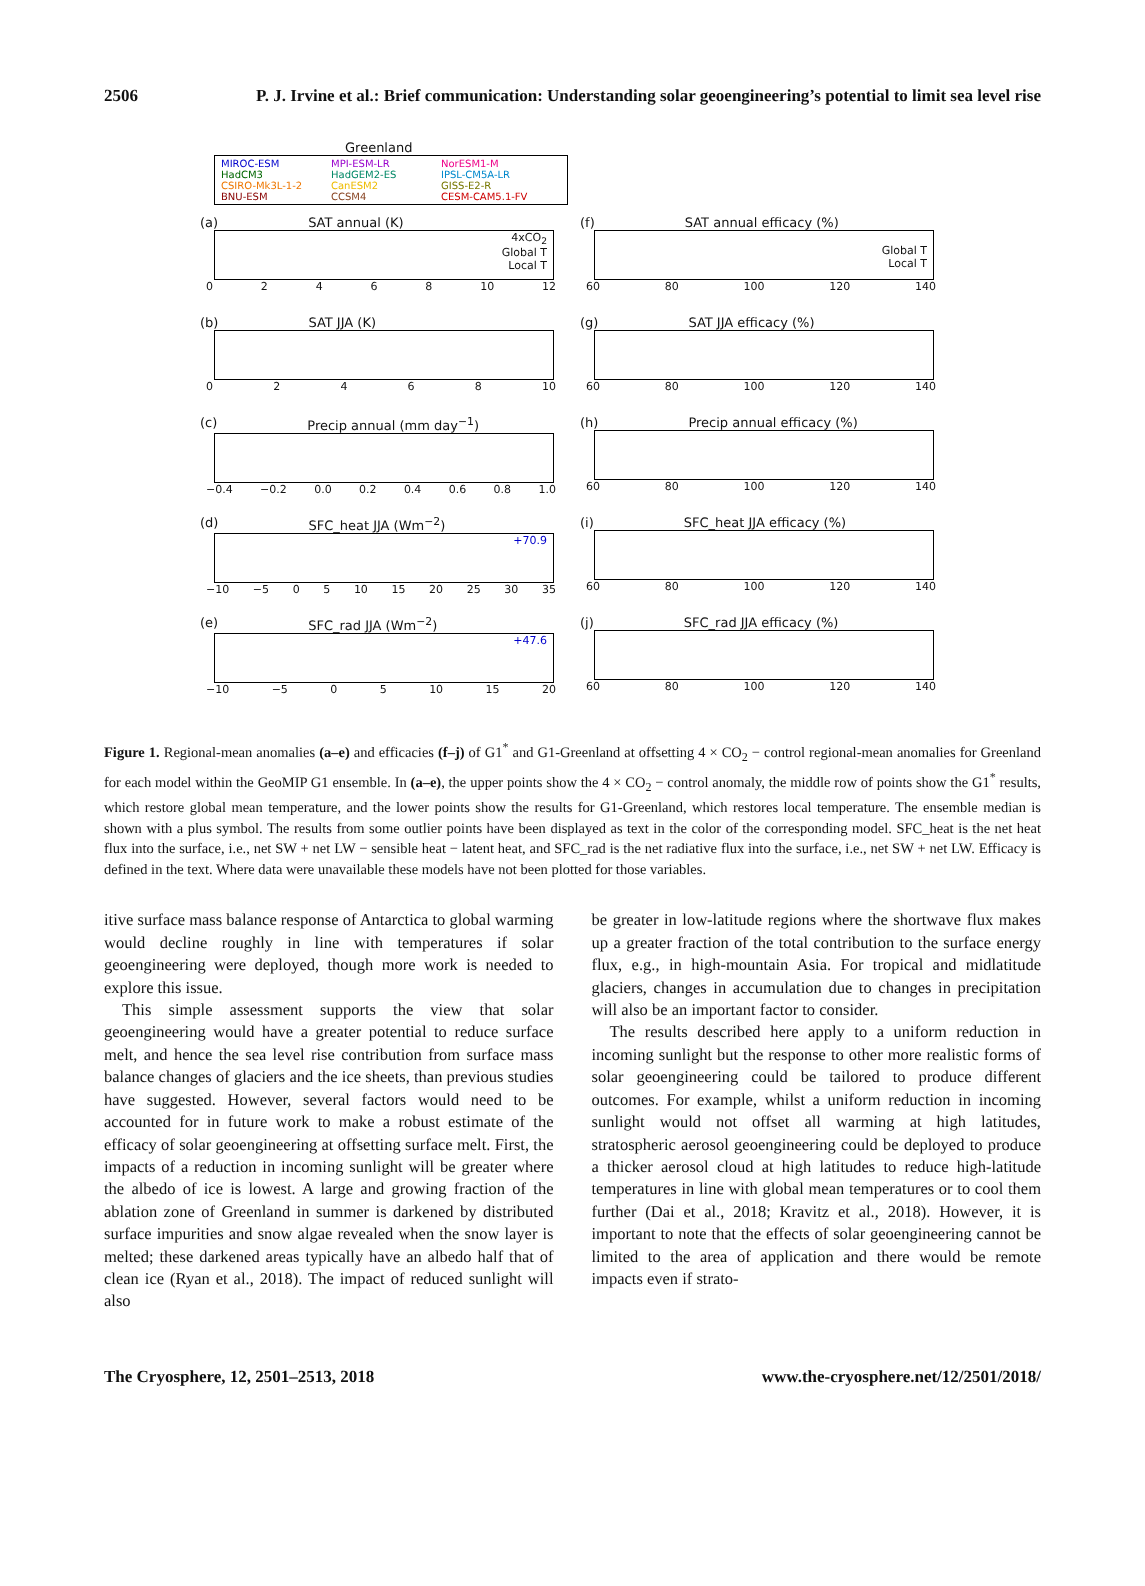2506 P. J. Irvine et al.: Brief communication: Understanding solar geoengineering’s potential to limit sea level rise
Greenland
MIROC-ESM MPI-ESM-LR NorESM1-M HadCM3 HadGEM2-ES IPSL-CM5A-LR CSIRO-Mk3L-1-2 CanESM2 GISS-E2-R BNU-ESM CCSM4 CESM-CAM5.1-FV
(a) SAT annual (K)
4xCO<sub>2</sub>
Global T
Local T
02468 10 12
(f) SAT annual efficacy (%)
Global T
Local T
60 80 100 120 140
(b) SAT JJA (K)
02468 10
(g) SAT JJA efficacy (%)
60 80 100 120 140
(c) Precip annual (mm day<sup>−1</sup>)
−0.4 −0.2 0.0 0.2 0.4 0.6 0.8 1.0
(h) Precip annual efficacy (%)
60 80 100 120 140
(d) SFC_heat JJA (Wm<sup>−2</sup>)
+70.9
−10 −5 05 10 15 20 25 30 35
(i) SFC_heat JJA efficacy (%)
60 80 100 120 140
(e) SFC_rad JJA (Wm<sup>−2</sup>)
+47.6
−10 −5 05 10 15 20
(j) SFC_rad JJA efficacy (%)
60 80 100 120 140
Figure 1. Regional-mean anomalies (a–e) and efficacies (f–j) of G1<sup>*</sup> and G1-Greenland at offsetting 4 × CO<sub>2</sub> − control regional-mean anomalies for Greenland for each model within the GeoMIP G1 ensemble. In (a–e), the upper points show the 4 × CO<sub>2</sub> − control anomaly, the middle row of points show the G1<sup>*</sup> results, which restore global mean temperature, and the lower points show the results for G1-Greenland, which restores local temperature. The ensemble median is shown with a plus symbol. The results from some outlier points have been displayed as text in the color of the corresponding model. SFC_heat is the net heat flux into the surface, i.e., net SW + net LW − sensible heat − latent heat, and SFC_rad is the net radiative flux into the surface, i.e., net SW + net LW. Efficacy is defined in the text. Where data were unavailable these models have not been plotted for those variables.
itive surface mass balance response of Antarctica to global warming would decline roughly in line with temperatures if solar geoengineering were deployed, though more work is needed to explore this issue.
This simple assessment supports the view that solar geoengineering would have a greater potential to reduce surface melt, and hence the sea level rise contribution from surface mass balance changes of glaciers and the ice sheets, than previous studies have suggested. However, several factors would need to be accounted for in future work to make a robust estimate of the efficacy of solar geoengineering at offsetting surface melt. First, the impacts of a reduction in incoming sunlight will be greater where the albedo of ice is lowest. A large and growing fraction of the ablation zone of Greenland in summer is darkened by distributed surface impurities and snow algae revealed when the snow layer is melted; these darkened areas typically have an albedo half that of clean ice (Ryan et al., 2018). The impact of reduced sunlight will also
be greater in low-latitude regions where the shortwave flux makes up a greater fraction of the total contribution to the surface energy flux, e.g., in high-mountain Asia. For tropical and midlatitude glaciers, changes in accumulation due to changes in precipitation will also be an important factor to consider.
The results described here apply to a uniform reduction in incoming sunlight but the response to other more realistic forms of solar geoengineering could be tailored to produce different outcomes. For example, whilst a uniform reduction in incoming sunlight would not offset all warming at high latitudes, stratospheric aerosol geoengineering could be deployed to produce a thicker aerosol cloud at high latitudes to reduce high-latitude temperatures in line with global mean temperatures or to cool them further (Dai et al., 2018; Kravitz et al., 2018). However, it is important to note that the effects of solar geoengineering cannot be limited to the area of application and there would be remote impacts even if strato-
The Cryosphere, 12, 2501–2513, 2018 www.the-cryosphere.net/12/2501/2018/